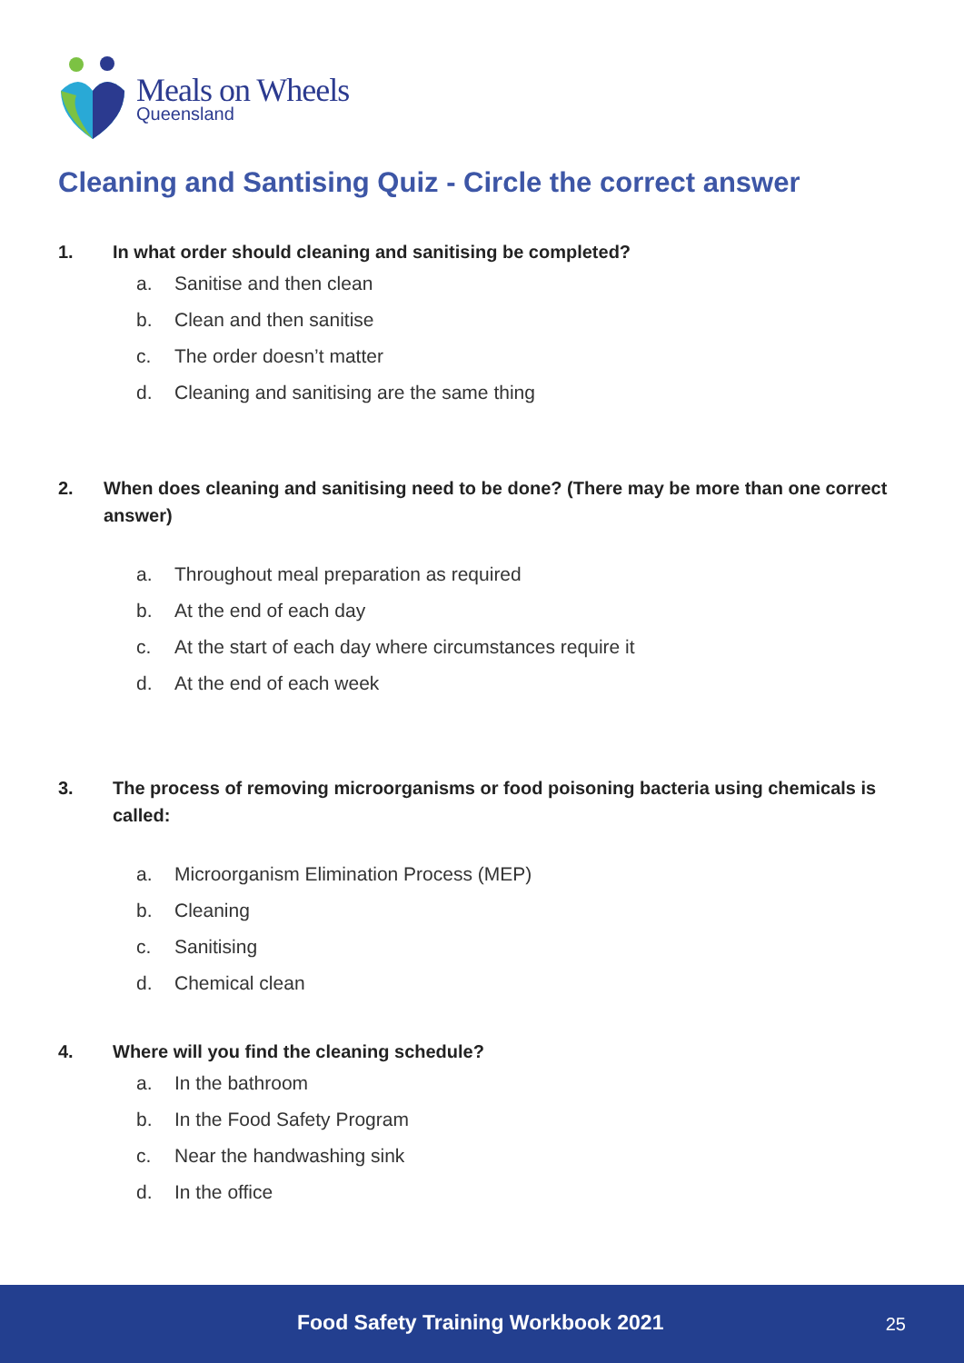Meals on Wheels
Queensland
Cleaning and Santising Quiz - Circle the correct answer
1. In what order should cleaning and sanitising be completed?
a. Sanitise and then clean
b. Clean and then sanitise
c. The order doesn’t matter
d. Cleaning and sanitising are the same thing
2. When does cleaning and sanitising need to be done? (There may be more than one correct answer)
a. Throughout meal preparation as required
b. At the end of each day
c. At the start of each day where circumstances require it
d. At the end of each week
3. The process of removing microorganisms or food poisoning bacteria using chemicals is called:
a. Microorganism Elimination Process (MEP)
b. Cleaning
c. Sanitising
d. Chemical clean
4. Where will you find the cleaning schedule?
a. In the bathroom
b. In the Food Safety Program
c. Near the handwashing sink
d. In the office
Food Safety Training Workbook 2021 25